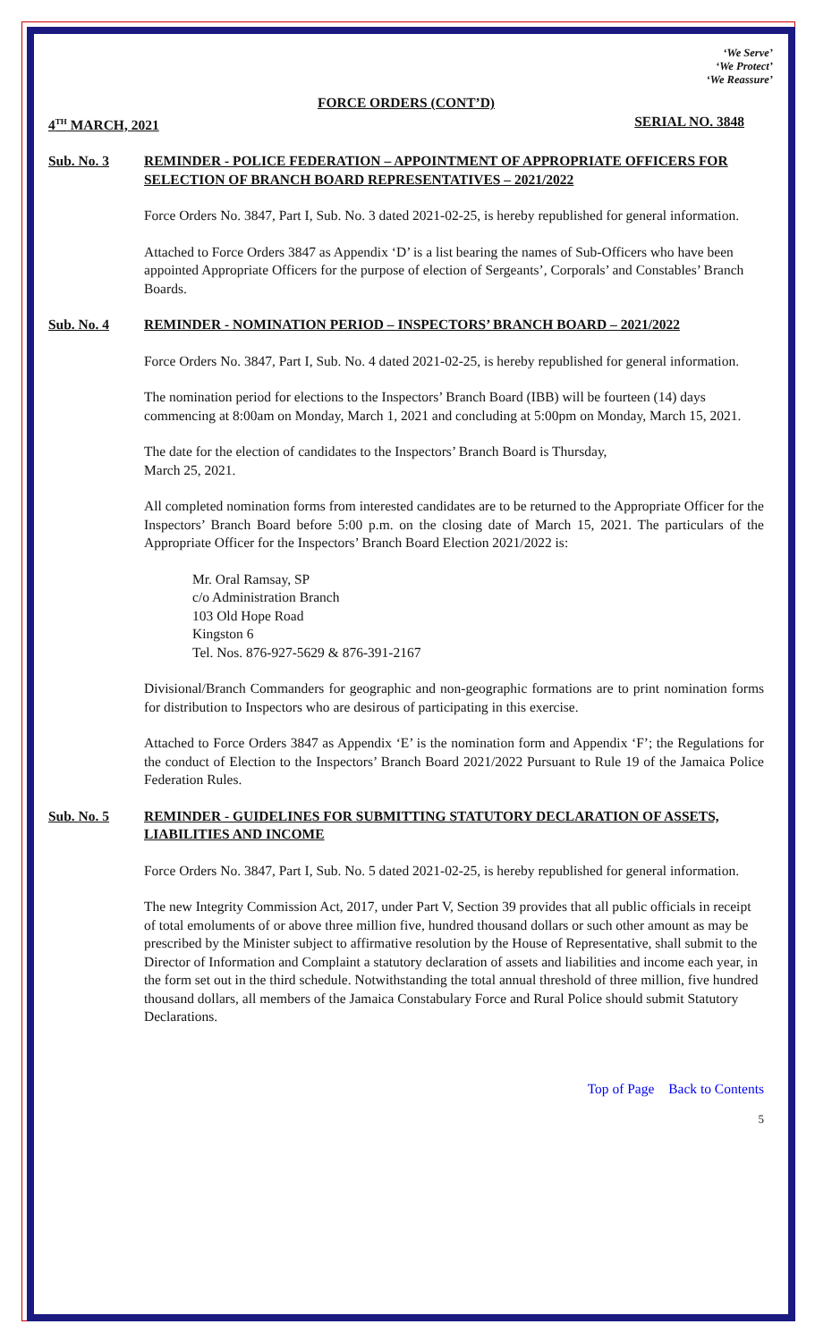‘We Serve’
‘We Protect’
‘We Reassure’
FORCE ORDERS (CONT’D)
4<sup>TH</sup> MARCH, 2021 SERIAL NO. 3848
Sub. No. 3 REMINDER - POLICE FEDERATION – APPOINTMENT OF APPROPRIATE OFFICERS FOR SELECTION OF BRANCH BOARD REPRESENTATIVES – 2021/2022
Force Orders No. 3847, Part I, Sub. No. 3 dated 2021-02-25, is hereby republished for general information.
Attached to Force Orders 3847 as Appendix ‘D’ is a list bearing the names of Sub-Officers who have been appointed Appropriate Officers for the purpose of election of Sergeants’, Corporals’ and Constables’ Branch Boards.
Sub. No. 4 REMINDER - NOMINATION PERIOD – INSPECTORS’ BRANCH BOARD – 2021/2022
Force Orders No. 3847, Part I, Sub. No. 4 dated 2021-02-25, is hereby republished for general information.
The nomination period for elections to the Inspectors’ Branch Board (IBB) will be fourteen (14) days commencing at 8:00am on Monday, March 1, 2021 and concluding at 5:00pm on Monday, March 15, 2021.
The date for the election of candidates to the Inspectors’ Branch Board is Thursday,
March 25, 2021.
All completed nomination forms from interested candidates are to be returned to the Appropriate Officer for the Inspectors’ Branch Board before 5:00 p.m. on the closing date of March 15, 2021. The particulars of the Appropriate Officer for the Inspectors’ Branch Board Election 2021/2022 is:
Mr. Oral Ramsay, SP
c/o Administration Branch
103 Old Hope Road
Kingston 6
Tel. Nos. 876-927-5629 & 876-391-2167
Divisional/Branch Commanders for geographic and non-geographic formations are to print nomination forms for distribution to Inspectors who are desirous of participating in this exercise.
Attached to Force Orders 3847 as Appendix ‘E’ is the nomination form and Appendix ‘F’; the Regulations for the conduct of Election to the Inspectors’ Branch Board 2021/2022 Pursuant to Rule 19 of the Jamaica Police Federation Rules.
Sub. No. 5 REMINDER - GUIDELINES FOR SUBMITTING STATUTORY DECLARATION OF ASSETS, LIABILITIES AND INCOME
Force Orders No. 3847, Part I, Sub. No. 5 dated 2021-02-25, is hereby republished for general information.
The new Integrity Commission Act, 2017, under Part V, Section 39 provides that all public officials in receipt of total emoluments of or above three million five, hundred thousand dollars or such other amount as may be prescribed by the Minister subject to affirmative resolution by the House of Representative, shall submit to the Director of Information and Complaint a statutory declaration of assets and liabilities and income each year, in the form set out in the third schedule. Notwithstanding the total annual threshold of three million, five hundred thousand dollars, all members of the Jamaica Constabulary Force and Rural Police should submit Statutory Declarations.
Top of Page Back to Contents
5